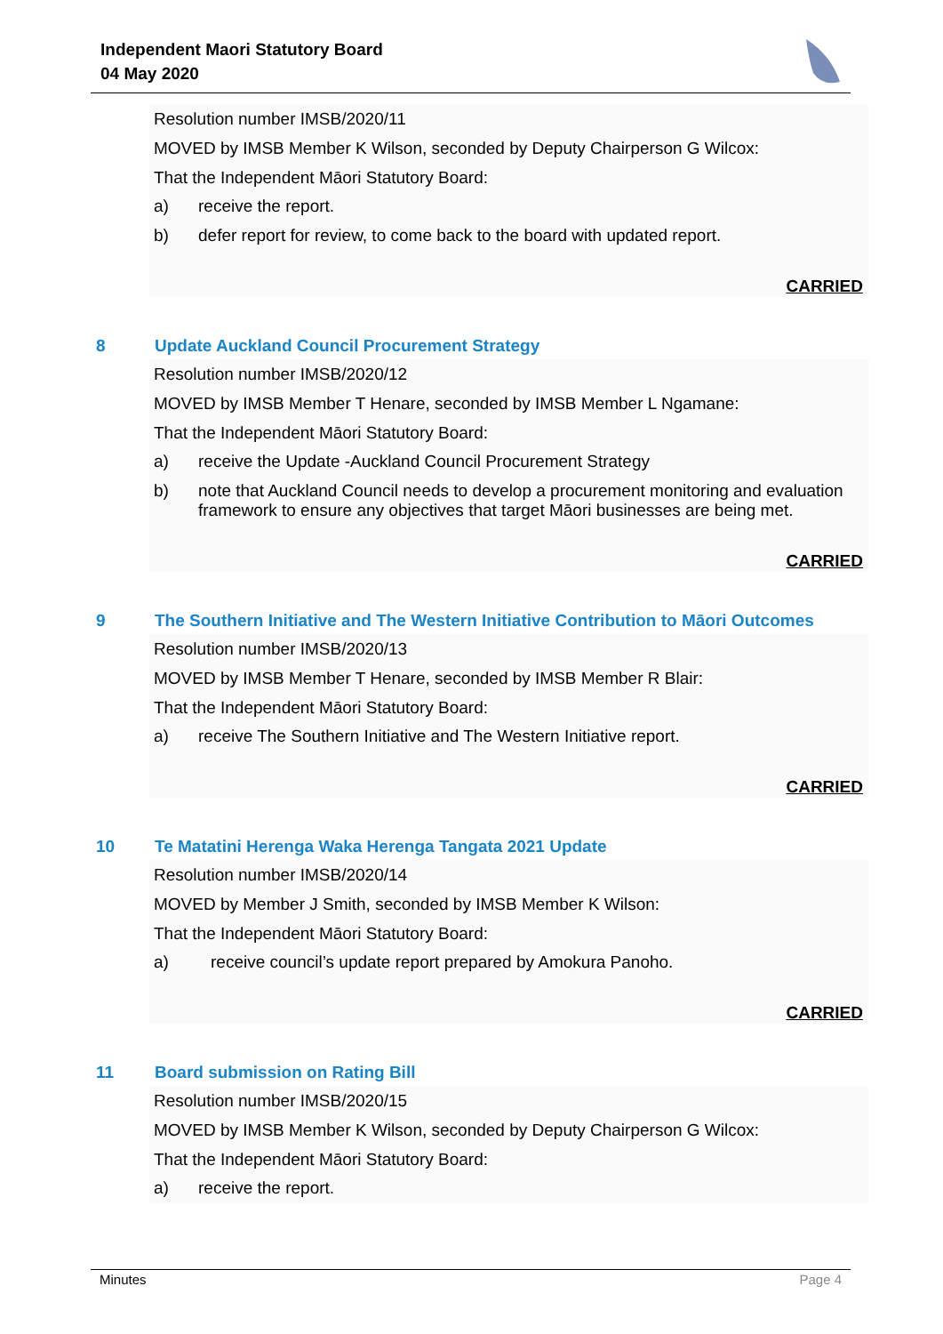Independent Maori Statutory Board
04 May 2020
Resolution number IMSB/2020/11
MOVED by IMSB Member K Wilson, seconded by Deputy Chairperson G Wilcox:
That the Independent Māori Statutory Board:
a) receive the report.
b) defer report for review, to come back to the board with updated report.
CARRIED
8 Update Auckland Council Procurement Strategy
Resolution number IMSB/2020/12
MOVED by IMSB Member T Henare, seconded by IMSB Member L Ngamane:
That the Independent Māori Statutory Board:
a) receive the Update -Auckland Council Procurement Strategy
b) note that Auckland Council needs to develop a procurement monitoring and evaluation framework to ensure any objectives that target Māori businesses are being met.
CARRIED
9 The Southern Initiative and The Western Initiative Contribution to Māori Outcomes
Resolution number IMSB/2020/13
MOVED by IMSB Member T Henare, seconded by IMSB Member R Blair:
That the Independent Māori Statutory Board:
a) receive The Southern Initiative and The Western Initiative report.
CARRIED
10 Te Matatini Herenga Waka Herenga Tangata 2021 Update
Resolution number IMSB/2020/14
MOVED by Member J Smith, seconded by IMSB Member K Wilson:
That the Independent Māori Statutory Board:
a) receive council’s update report prepared by Amokura Panoho.
CARRIED
11 Board submission on Rating Bill
Resolution number IMSB/2020/15
MOVED by IMSB Member K Wilson, seconded by Deputy Chairperson G Wilcox:
That the Independent Māori Statutory Board:
a) receive the report.
Minutes Page 4